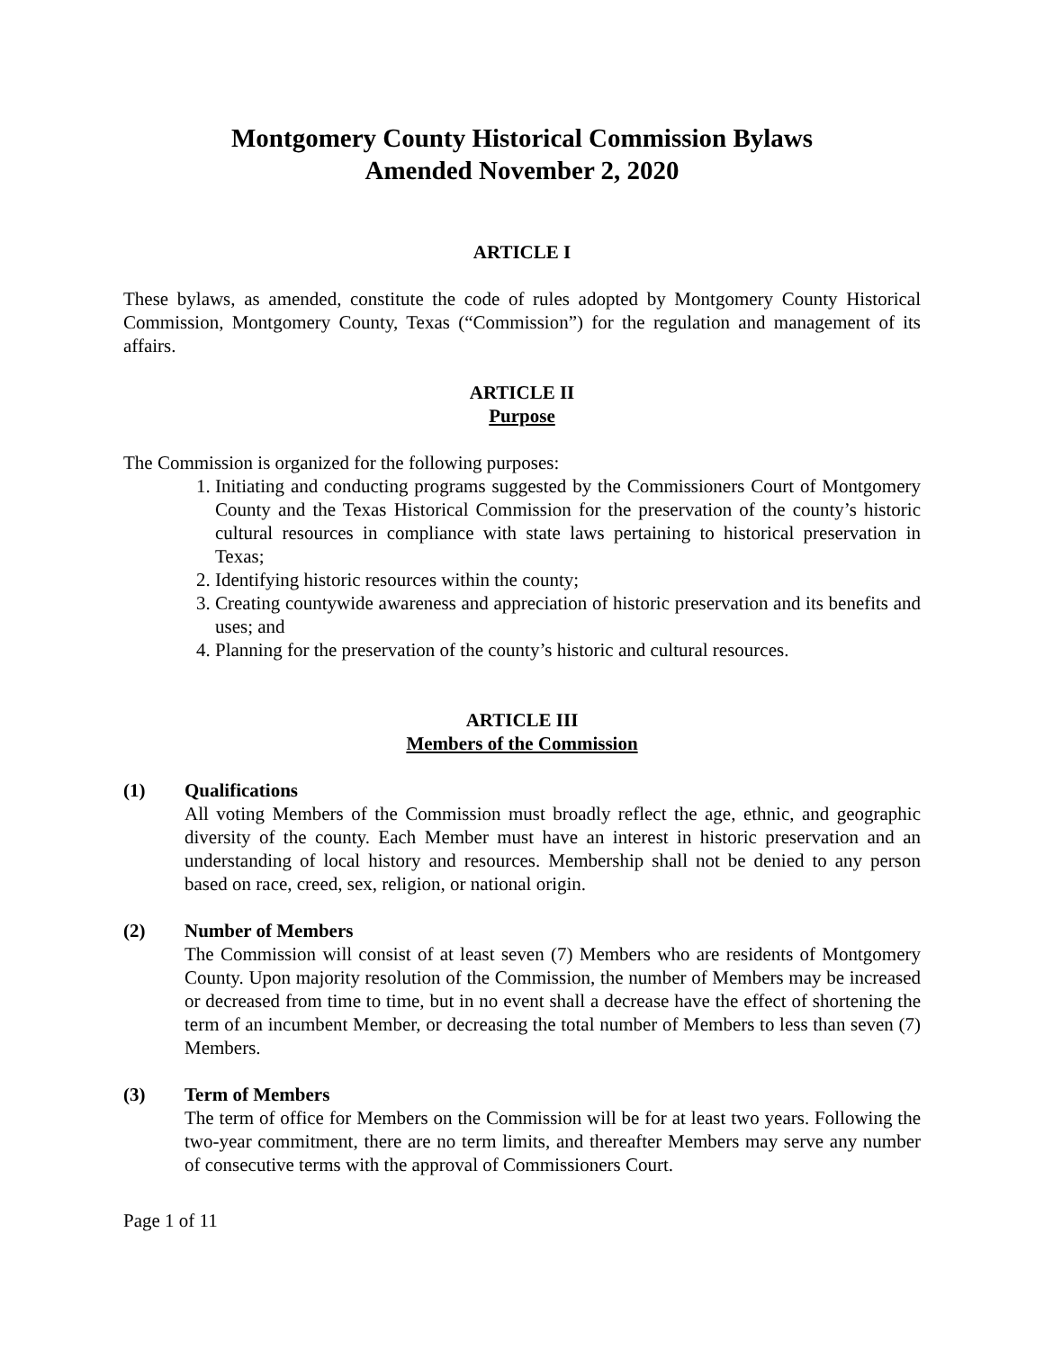Montgomery County Historical Commission Bylaws
Amended November 2, 2020
ARTICLE I
These bylaws, as amended, constitute the code of rules adopted by Montgomery County Historical Commission, Montgomery County, Texas (“Commission”) for the regulation and management of its affairs.
ARTICLE II
Purpose
The Commission is organized for the following purposes:
1. Initiating and conducting programs suggested by the Commissioners Court of Montgomery County and the Texas Historical Commission for the preservation of the county’s historic cultural resources in compliance with state laws pertaining to historical preservation in Texas;
2. Identifying historic resources within the county;
3. Creating countywide awareness and appreciation of historic preservation and its benefits and uses; and
4. Planning for the preservation of the county’s historic and cultural resources.
ARTICLE III
Members of the Commission
(1) Qualifications
All voting Members of the Commission must broadly reflect the age, ethnic, and geographic diversity of the county. Each Member must have an interest in historic preservation and an understanding of local history and resources. Membership shall not be denied to any person based on race, creed, sex, religion, or national origin.
(2) Number of Members
The Commission will consist of at least seven (7) Members who are residents of Montgomery County. Upon majority resolution of the Commission, the number of Members may be increased or decreased from time to time, but in no event shall a decrease have the effect of shortening the term of an incumbent Member, or decreasing the total number of Members to less than seven (7) Members.
(3) Term of Members
The term of office for Members on the Commission will be for at least two years. Following the two-year commitment, there are no term limits, and thereafter Members may serve any number of consecutive terms with the approval of Commissioners Court.
Page 1 of 11